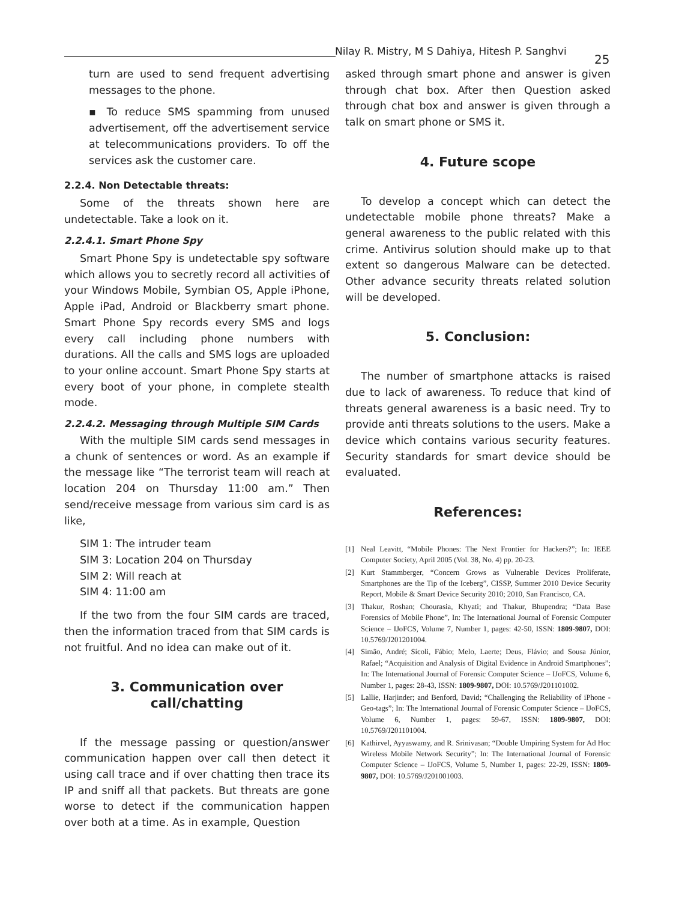Nilay R. Mistry, M S Dahiya, Hitesh P. Sanghvi
25
turn are used to send frequent advertising messages to the phone.
▪ To reduce SMS spamming from unused advertisement, off the advertisement service at telecommunications providers. To off the services ask the customer care.
2.2.4. Non Detectable threats:
Some of the threats shown here are undetectable. Take a look on it.
2.2.4.1. Smart Phone Spy
Smart Phone Spy is undetectable spy software which allows you to secretly record all activities of your Windows Mobile, Symbian OS, Apple iPhone, Apple iPad, Android or Blackberry smart phone. Smart Phone Spy records every SMS and logs every call including phone numbers with durations. All the calls and SMS logs are uploaded to your online account. Smart Phone Spy starts at every boot of your phone, in complete stealth mode.
2.2.4.2. Messaging through Multiple SIM Cards
With the multiple SIM cards send messages in a chunk of sentences or word. As an example if the message like “The terrorist team will reach at location 204 on Thursday 11:00 am.” Then send/receive message from various sim card is as like,
SIM 1: The intruder team
SIM 3: Location 204 on Thursday
SIM 2: Will reach at
SIM 4: 11:00 am
If the two from the four SIM cards are traced, then the information traced from that SIM cards is not fruitful. And no idea can make out of it.
3. Communication over call/chatting
If the message passing or question/answer communication happen over call then detect it using call trace and if over chatting then trace its IP and sniff all that packets. But threats are gone worse to detect if the communication happen over both at a time. As in example, Question
asked through smart phone and answer is given through chat box. After then Question asked through chat box and answer is given through a talk on smart phone or SMS it.
4. Future scope
To develop a concept which can detect the undetectable mobile phone threats? Make a general awareness to the public related with this crime. Antivirus solution should make up to that extent so dangerous Malware can be detected. Other advance security threats related solution will be developed.
5. Conclusion:
The number of smartphone attacks is raised due to lack of awareness. To reduce that kind of threats general awareness is a basic need. Try to provide anti threats solutions to the users. Make a device which contains various security features. Security standards for smart device should be evaluated.
References:
[1] Neal Leavitt, “Mobile Phones: The Next Frontier for Hackers?”; In: IEEE Computer Society, April 2005 (Vol. 38, No. 4) pp. 20-23.
[2] Kurt Stammberger, “Concern Grows as Vulnerable Devices Proliferate, Smartphones are the Tip of the Iceberg”, CISSP, Summer 2010 Device Security Report, Mobile & Smart Device Security 2010; 2010, San Francisco, CA.
[3] Thakur, Roshan; Chourasia, Khyati; and Thakur, Bhupendra; “Data Base Forensics of Mobile Phone”, In: The International Journal of Forensic Computer Science – IJoFCS, Volume 7, Number 1, pages: 42-50, ISSN: 1809-9807, DOI: 10.5769/J201201004.
[4] Simão, André; Sícoli, Fábio; Melo, Laerte; Deus, Flávio; and Sousa Júnior, Rafael; “Acquisition and Analysis of Digital Evidence in Android Smartphones”; In: The International Journal of Forensic Computer Science – IJoFCS, Volume 6, Number 1, pages: 28-43, ISSN: 1809-9807, DOI: 10.5769/J201101002.
[5] Lallie, Harjinder; and Benford, David; “Challenging the Reliability of iPhone - Geo-tags”; In: The International Journal of Forensic Computer Science – IJoFCS, Volume 6, Number 1, pages: 59-67, ISSN: 1809-9807, DOI: 10.5769/J201101004.
[6] Kathirvel, Ayyaswamy, and R. Srinivasan; “Double Umpiring System for Ad Hoc Wireless Mobile Network Security”; In: The International Journal of Forensic Computer Science – IJoFCS, Volume 5, Number 1, pages: 22-29, ISSN: 1809-9807, DOI: 10.5769/J201001003.